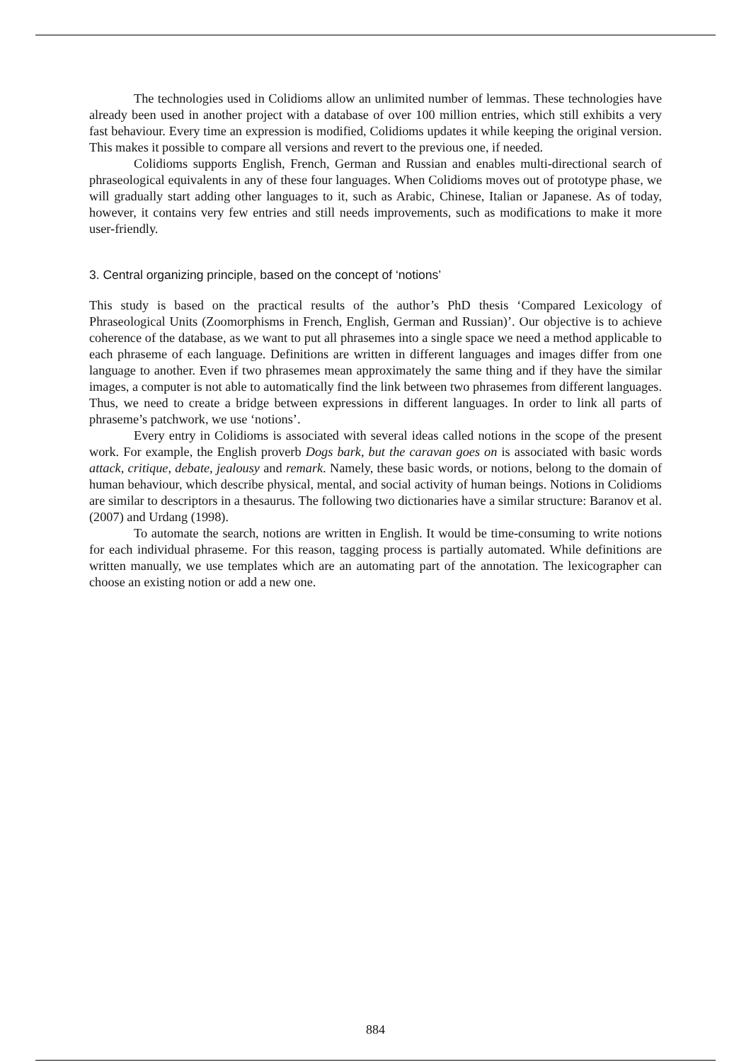The technologies used in Colidioms allow an unlimited number of lemmas. These technologies have already been used in another project with a database of over 100 million entries, which still exhibits a very fast behaviour. Every time an expression is modified, Colidioms updates it while keeping the original version. This makes it possible to compare all versions and revert to the previous one, if needed.
Colidioms supports English, French, German and Russian and enables multi-directional search of phraseological equivalents in any of these four languages. When Colidioms moves out of prototype phase, we will gradually start adding other languages to it, such as Arabic, Chinese, Italian or Japanese. As of today, however, it contains very few entries and still needs improvements, such as modifications to make it more user-friendly.
3. Central organizing principle, based on the concept of ‘notions’
This study is based on the practical results of the author’s PhD thesis ‘Compared Lexicology of Phraseological Units (Zoomorphisms in French, English, German and Russian)’. Our objective is to achieve coherence of the database, as we want to put all phrasemes into a single space we need a method applicable to each phraseme of each language. Definitions are written in different languages and images differ from one language to another. Even if two phrasemes mean approximately the same thing and if they have the similar images, a computer is not able to automatically find the link between two phrasemes from different languages. Thus, we need to create a bridge between expressions in different languages. In order to link all parts of phraseme’s patchwork, we use ‘notions’.
Every entry in Colidioms is associated with several ideas called notions in the scope of the present work. For example, the English proverb Dogs bark, but the caravan goes on is associated with basic words attack, critique, debate, jealousy and remark. Namely, these basic words, or notions, belong to the domain of human behaviour, which describe physical, mental, and social activity of human beings. Notions in Colidioms are similar to descriptors in a thesaurus. The following two dictionaries have a similar structure: Baranov et al. (2007) and Urdang (1998).
To automate the search, notions are written in English. It would be time-consuming to write notions for each individual phraseme. For this reason, tagging process is partially automated. While definitions are written manually, we use templates which are an automating part of the annotation. The lexicographer can choose an existing notion or add a new one.
884